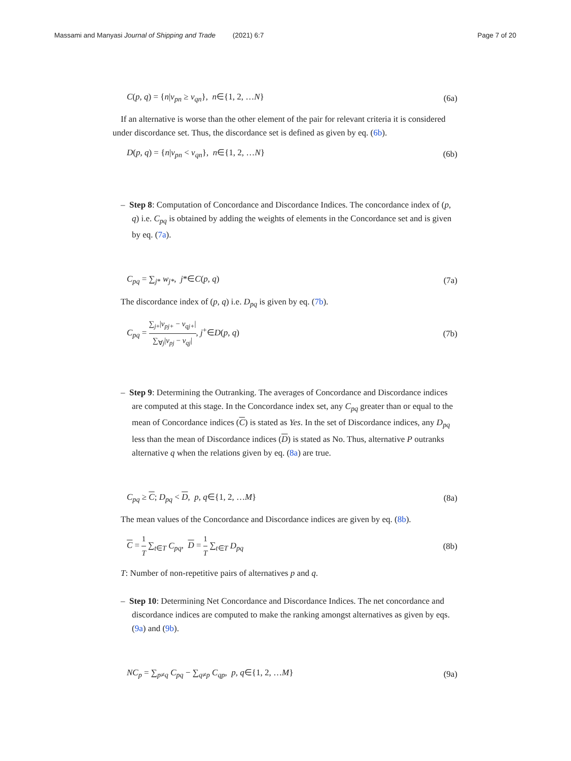Massami and Manyasi Journal of Shipping and Trade (2021) 6:7 Page 7 of 20
C(p, q) = {n|v<sub>pn</sub> ≥ v<sub>qn</sub>}, n∈{1, 2, …N} (6a)
If an alternative is worse than the other element of the pair for relevant criteria it is considered under discordance set. Thus, the discordance set is defined as given by eq. (6b).
D(p, q) = {n|v<sub>pn</sub> < v<sub>qn</sub>}, n∈{1, 2, …N} (6b)
– Step 8: Computation of Concordance and Discordance Indices. The concordance index of (p, q) i.e. C<sub>pq</sub> is obtained by adding the weights of elements in the Concordance set and is given by eq. (7a).
C<sub>pq</sub> = ∑<sub>j*</sub> w<sub>j*</sub>, j*∈C(p, q) (7a)
The discordance index of (p, q) i.e. D<sub>pq</sub> is given by eq. (7b).
C<sub>pq</sub> = ∑<sub>j+</sub>|v<sub>pj+</sub> − v<sub>qj+</sub>| ∑<sub>∀j</sub>|v<sub>pj</sub> − v<sub>qj</sub>|, j<sup>+</sup>∈D(p, q) (7b)
– Step 9: Determining the Outranking. The averages of Concordance and Discordance indices are computed at this stage. In the Concordance index set, any C<sub>pq</sub> greater than or equal to the mean of Concordance indices (C) is stated as Yes. In the set of Discordance indices, any D<sub>pq</sub> less than the mean of Discordance indices (D) is stated as No. Thus, alternative P outranks alternative q when the relations given by eq. (8a) are true.
C<sub>pq</sub> ≥ C; D<sub>pq</sub> < D, p, q∈{1, 2, …M} (8a)
The mean values of the Concordance and Discordance indices are given by eq. (8b).
C = 1 T ∑<sub>t∈T</sub> C<sub>pq</sub>, D = 1 T ∑<sub>t∈T</sub> D<sub>pq</sub> (8b)
T: Number of non-repetitive pairs of alternatives p and q.
– Step 10: Determining Net Concordance and Discordance Indices. The net concordance and discordance indices are computed to make the ranking amongst alternatives as given by eqs. (9a) and (9b).
NC<sub>p</sub> = ∑<sub>p≠q</sub> C<sub>pq</sub> − ∑<sub>q≠p</sub> C<sub>qp</sub>, p, q∈{1, 2, …M} (9a)